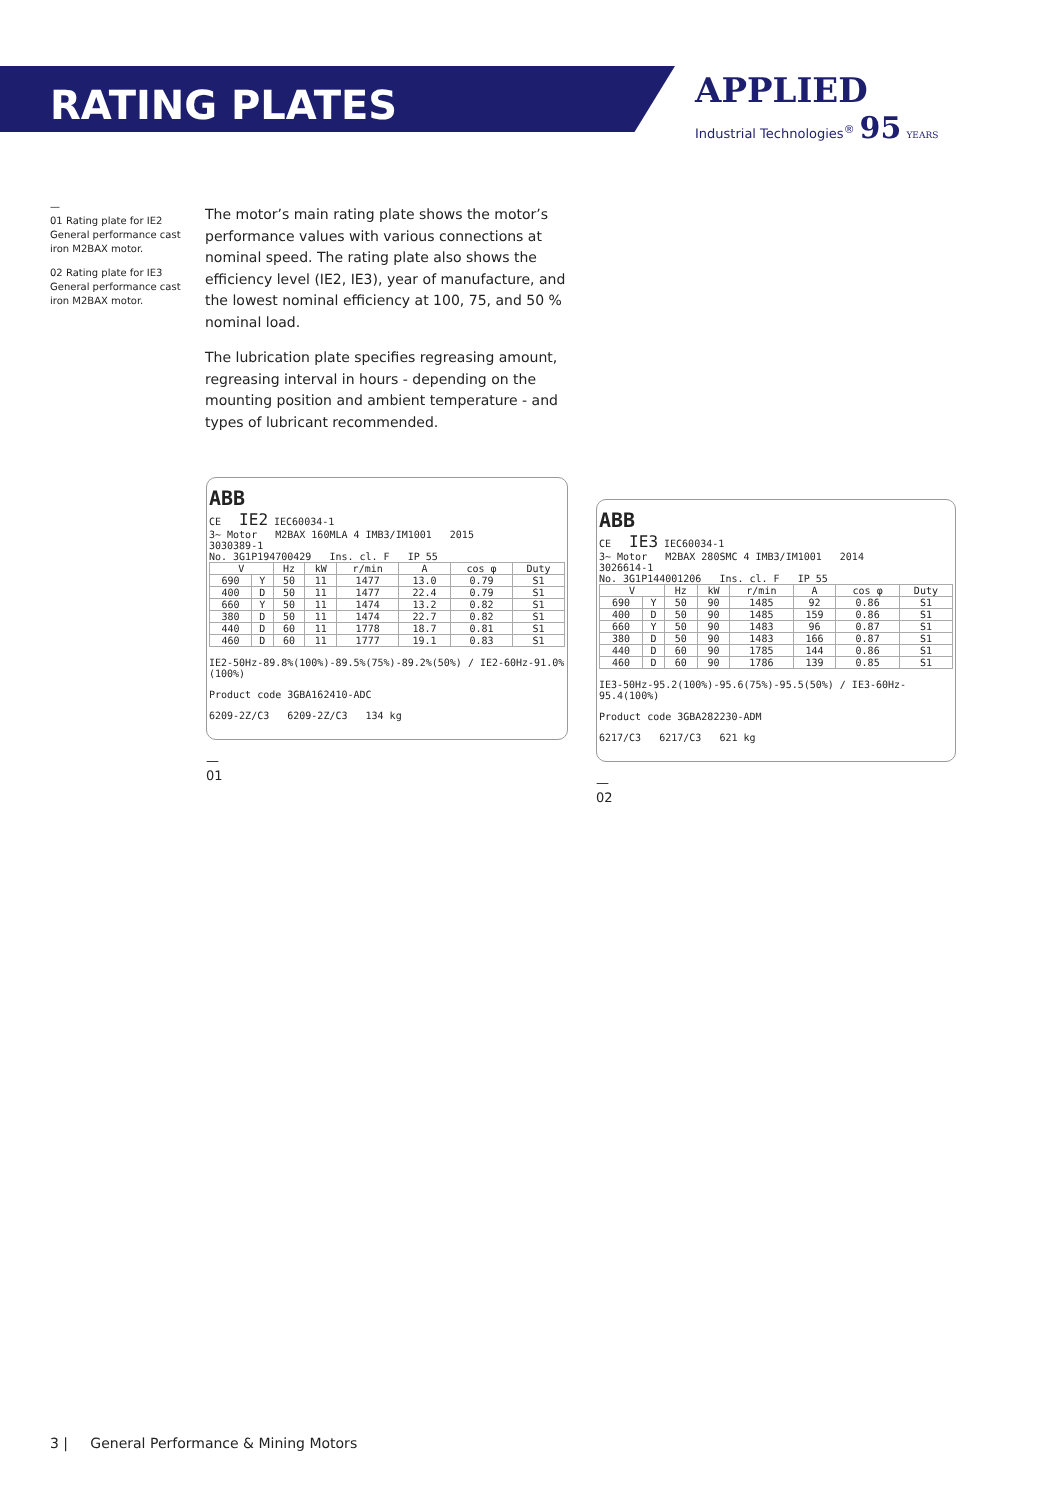RATING PLATES
APPLIED
Industrial Technologies<sup>®</sup> 95 YEARS
—
01 Rating plate for IE2 General performance cast iron M2BAX motor.
02 Rating plate for IE3 General performance cast iron M2BAX motor.
The motor’s main rating plate shows the motor’s performance values with various connections at nominal speed. The rating plate also shows the efficiency level (IE2, IE3), year of manufacture, and the lowest nominal efficiency at 100, 75, and 50 % nominal load.
The lubrication plate specifies regreasing amount, regreasing interval in hours - depending on the mounting position and ambient temperature - and types of lubricant recommended.
ABB
CE IE2 IEC60034-1
3~ Motor M2BAX 160MLA 4 IMB3/IM1001 2015
3030389-1
No. 3G1P194700429 Ins. cl. F IP 55
| V | | Hz | kW | r/min | A | cos φ | Duty |
| --- | --- | --- | --- | --- | --- | --- | --- |
| 690 | Y | 50 | 11 | 1477 | 13.0 | 0.79 | S1 |
| 400 | D | 50 | 11 | 1477 | 22.4 | 0.79 | S1 |
| 660 | Y | 50 | 11 | 1474 | 13.2 | 0.82 | S1 |
| 380 | D | 50 | 11 | 1474 | 22.7 | 0.82 | S1 |
| 440 | D | 60 | 11 | 1778 | 18.7 | 0.81 | S1 |
| 460 | D | 60 | 11 | 1777 | 19.1 | 0.83 | S1 |
IE2-50Hz-89.8%(100%)-89.5%(75%)-89.2%(50%) / IE2-60Hz-91.0%(100%)
Product code 3GBA162410-ADC
6209-2Z/C3 6209-2Z/C3 134 kg
—
01
ABB
CE IE3 IEC60034-1
3~ Motor M2BAX 280SMC 4 IMB3/IM1001 2014
3026614-1
No. 3G1P144001206 Ins. cl. F IP 55
| V | | Hz | kW | r/min | A | cos φ | Duty |
| --- | --- | --- | --- | --- | --- | --- | --- |
| 690 | Y | 50 | 90 | 1485 | 92 | 0.86 | S1 |
| 400 | D | 50 | 90 | 1485 | 159 | 0.86 | S1 |
| 660 | Y | 50 | 90 | 1483 | 96 | 0.87 | S1 |
| 380 | D | 50 | 90 | 1483 | 166 | 0.87 | S1 |
| 440 | D | 60 | 90 | 1785 | 144 | 0.86 | S1 |
| 460 | D | 60 | 90 | 1786 | 139 | 0.85 | S1 |
IE3-50Hz-95.2(100%)-95.6(75%)-95.5(50%) / IE3-60Hz-95.4(100%)
Product code 3GBA282230-ADM
6217/C3 6217/C3 621 kg
—
02
3 | General Performance & Mining Motors